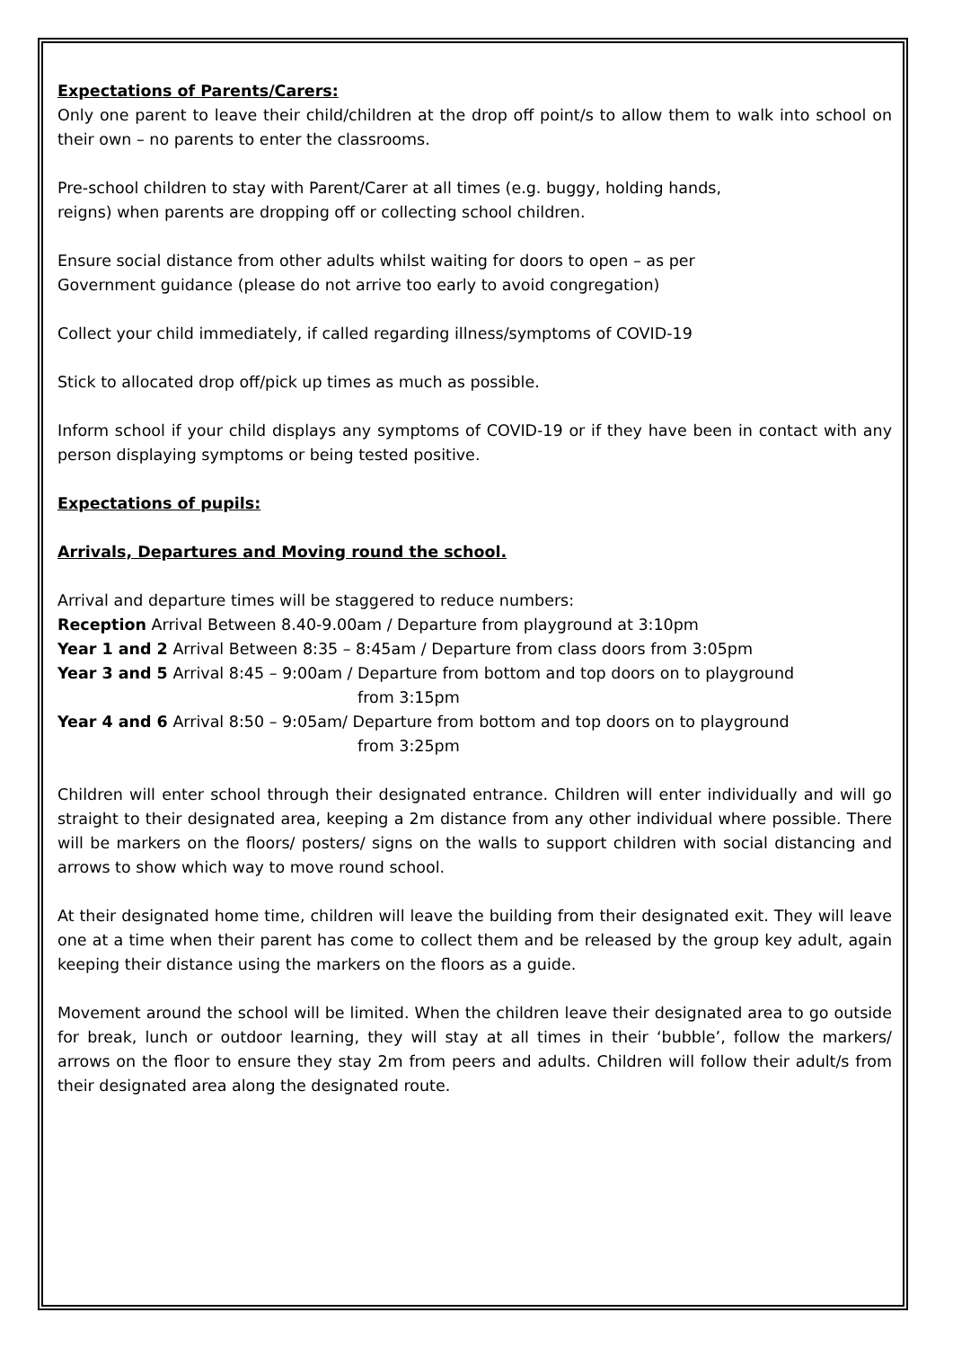Expectations of Parents/Carers:
Only one parent to leave their child/children at the drop off point/s to allow them to walk into school on their own – no parents to enter the classrooms.
Pre-school children to stay with Parent/Carer at all times (e.g. buggy, holding hands,
reigns) when parents are dropping off or collecting school children.
Ensure social distance from other adults whilst waiting for doors to open – as per
Government guidance (please do not arrive too early to avoid congregation)
Collect your child immediately, if called regarding illness/symptoms of COVID-19
Stick to allocated drop off/pick up times as much as possible.
Inform school if your child displays any symptoms of COVID-19 or if they have been in contact with any person displaying symptoms or being tested positive.
Expectations of pupils:
Arrivals, Departures and Moving round the school.
Arrival and departure times will be staggered to reduce numbers:
Reception Arrival Between 8.40-9.00am / Departure from playground at 3:10pm
Year 1 and 2 Arrival Between 8:35 – 8:45am / Departure from class doors from 3:05pm
Year 3 and 5 Arrival 8:45 – 9:00am / Departure from bottom and top doors on to playground
from 3:15pm
Year 4 and 6 Arrival 8:50 – 9:05am/ Departure from bottom and top doors on to playground
from 3:25pm
Children will enter school through their designated entrance. Children will enter individually and will go straight to their designated area, keeping a 2m distance from any other individual where possible. There will be markers on the floors/ posters/ signs on the walls to support children with social distancing and arrows to show which way to move round school.
At their designated home time, children will leave the building from their designated exit. They will leave one at a time when their parent has come to collect them and be released by the group key adult, again keeping their distance using the markers on the floors as a guide.
Movement around the school will be limited. When the children leave their designated area to go outside for break, lunch or outdoor learning, they will stay at all times in their ‘bubble’, follow the markers/ arrows on the floor to ensure they stay 2m from peers and adults. Children will follow their adult/s from their designated area along the designated route.